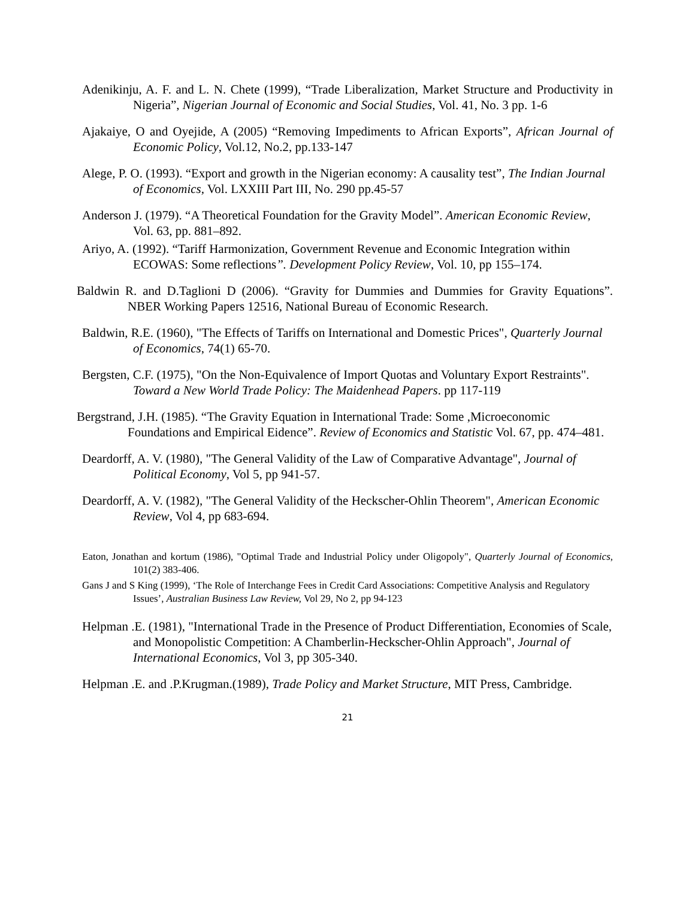Adenikinju, A. F. and L. N. Chete (1999), “Trade Liberalization, Market Structure and Productivity in Nigeria”, Nigerian Journal of Economic and Social Studies, Vol. 41, No. 3 pp. 1-6
Ajakaiye, O and Oyejide, A (2005) “Removing Impediments to African Exports”, African Journal of Economic Policy, Vol.12, No.2, pp.133-147
Alege, P. O. (1993). “Export and growth in the Nigerian economy: A causality test”, The Indian Journal of Economics, Vol. LXXIII Part III, No. 290 pp.45-57
Anderson J. (1979). “A Theoretical Foundation for the Gravity Model”. American Economic Review, Vol. 63, pp. 881–892.
Ariyo, A. (1992). “Tariff Harmonization, Government Revenue and Economic Integration within ECOWAS: Some reflections”. Development Policy Review, Vol. 10, pp 155–174.
Baldwin R. and D.Taglioni D (2006). “Gravity for Dummies and Dummies for Gravity Equations”. NBER Working Papers 12516, National Bureau of Economic Research.
Baldwin, R.E. (1960), "The Effects of Tariffs on International and Domestic Prices", Quarterly Journal of Economics, 74(1) 65-70.
Bergsten, C.F. (1975), "On the Non-Equivalence of Import Quotas and Voluntary Export Restraints". Toward a New World Trade Policy: The Maidenhead Papers. pp 117-119
Bergstrand, J.H. (1985). “The Gravity Equation in International Trade: Some ,Microeconomic Foundations and Empirical Eidence”. Review of Economics and Statistic Vol. 67, pp. 474–481.
Deardorff, A. V. (1980), "The General Validity of the Law of Comparative Advantage", Journal of Political Economy, Vol 5, pp 941-57.
Deardorff, A. V. (1982), "The General Validity of the Heckscher-Ohlin Theorem", American Economic Review, Vol 4, pp 683-694.
Eaton, Jonathan and kortum (1986), "Optimal Trade and Industrial Policy under Oligopoly", Quarterly Journal of Economics, 101(2) 383-406.
Gans J and S King (1999), ‘The Role of Interchange Fees in Credit Card Associations: Competitive Analysis and Regulatory Issues’, Australian Business Law Review, Vol 29, No 2, pp 94-123
Helpman .E. (1981), "International Trade in the Presence of Product Differentiation, Economies of Scale, and Monopolistic Competition: A Chamberlin-Heckscher-Ohlin Approach", Journal of International Economics, Vol 3, pp 305-340.
Helpman .E. and .P.Krugman.(1989), Trade Policy and Market Structure, MIT Press, Cambridge.
21